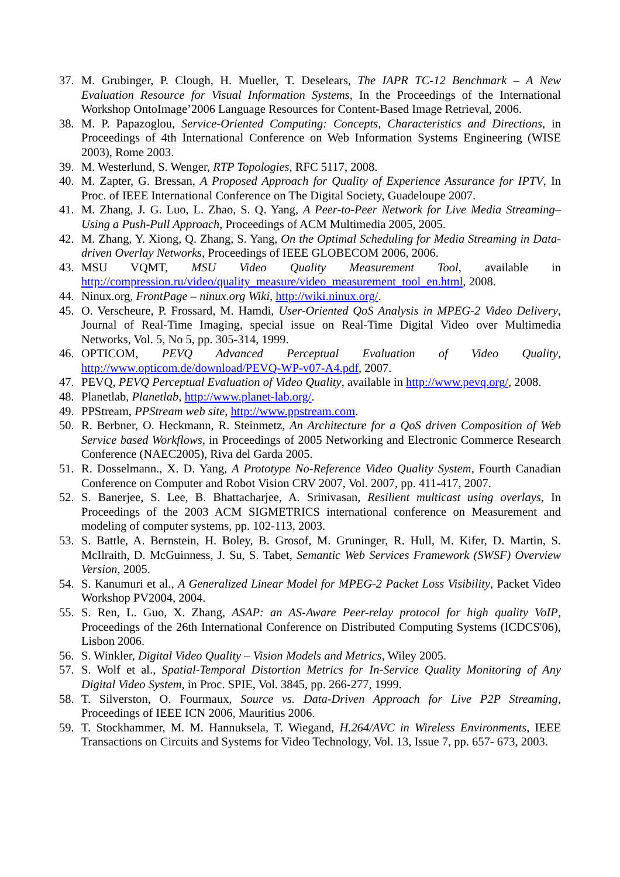37. M. Grubinger, P. Clough, H. Mueller, T. Deselears, The IAPR TC-12 Benchmark – A New Evaluation Resource for Visual Information Systems, In the Proceedings of the International Workshop OntoImage’2006 Language Resources for Content-Based Image Retrieval, 2006.
38. M. P. Papazoglou, Service-Oriented Computing: Concepts, Characteristics and Directions, in Proceedings of 4th International Conference on Web Information Systems Engineering (WISE 2003), Rome 2003.
39. M. Westerlund, S. Wenger, RTP Topologies, RFC 5117, 2008.
40. M. Zapter, G. Bressan, A Proposed Approach for Quality of Experience Assurance for IPTV, In Proc. of IEEE International Conference on The Digital Society, Guadeloupe 2007.
41. M. Zhang, J. G. Luo, L. Zhao, S. Q. Yang, A Peer-to-Peer Network for Live Media Streaming–Using a Push-Pull Approach, Proceedings of ACM Multimedia 2005, 2005.
42. M. Zhang, Y. Xiong, Q. Zhang, S. Yang, On the Optimal Scheduling for Media Streaming in Data-driven Overlay Networks, Proceedings of IEEE GLOBECOM 2006, 2006.
43. MSU VQMT, MSU Video Quality Measurement Tool, available in http://compression.ru/video/quality_measure/video_measurement_tool_en.html, 2008.
44. Ninux.org, FrontPage – ninux.org Wiki, http://wiki.ninux.org/.
45. O. Verscheure, P. Frossard, M. Hamdi, User-Oriented QoS Analysis in MPEG-2 Video Delivery, Journal of Real-Time Imaging, special issue on Real-Time Digital Video over Multimedia Networks, Vol. 5, No 5, pp. 305-314, 1999.
46. OPTICOM, PEVQ Advanced Perceptual Evaluation of Video Quality, http://www.opticom.de/download/PEVQ-WP-v07-A4.pdf, 2007.
47. PEVQ, PEVQ Perceptual Evaluation of Video Quality, available in http://www.pevq.org/, 2008.
48. Planetlab, Planetlab, http://www.planet-lab.org/.
49. PPStream, PPStream web site, http://www.ppstream.com.
50. R. Berbner, O. Heckmann, R. Steinmetz, An Architecture for a QoS driven Composition of Web Service based Workflows, in Proceedings of 2005 Networking and Electronic Commerce Research Conference (NAEC2005), Riva del Garda 2005.
51. R. Dosselmann., X. D. Yang, A Prototype No-Reference Video Quality System, Fourth Canadian Conference on Computer and Robot Vision CRV 2007, Vol. 2007, pp. 411-417, 2007.
52. S. Banerjee, S. Lee, B. Bhattacharjee, A. Srinivasan, Resilient multicast using overlays, In Proceedings of the 2003 ACM SIGMETRICS international conference on Measurement and modeling of computer systems, pp. 102-113, 2003.
53. S. Battle, A. Bernstein, H. Boley, B. Grosof, M. Gruninger, R. Hull, M. Kifer, D. Martin, S. McIlraith, D. McGuinness, J. Su, S. Tabet, Semantic Web Services Framework (SWSF) Overview Version, 2005.
54. S. Kanumuri et al., A Generalized Linear Model for MPEG-2 Packet Loss Visibility, Packet Video Workshop PV2004, 2004.
55. S. Ren, L. Guo, X. Zhang, ASAP: an AS-Aware Peer-relay protocol for high quality VoIP, Proceedings of the 26th International Conference on Distributed Computing Systems (ICDCS'06), Lisbon 2006.
56. S. Winkler, Digital Video Quality – Vision Models and Metrics, Wiley 2005.
57. S. Wolf et al., Spatial-Temporal Distortion Metrics for In-Service Quality Monitoring of Any Digital Video System, in Proc. SPIE, Vol. 3845, pp. 266-277, 1999.
58. T. Silverston, O. Fourmaux, Source vs. Data-Driven Approach for Live P2P Streaming, Proceedings of IEEE ICN 2006, Mauritius 2006.
59. T. Stockhammer, M. M. Hannuksela, T. Wiegand, H.264/AVC in Wireless Environments, IEEE Transactions on Circuits and Systems for Video Technology, Vol. 13, Issue 7, pp. 657- 673, 2003.